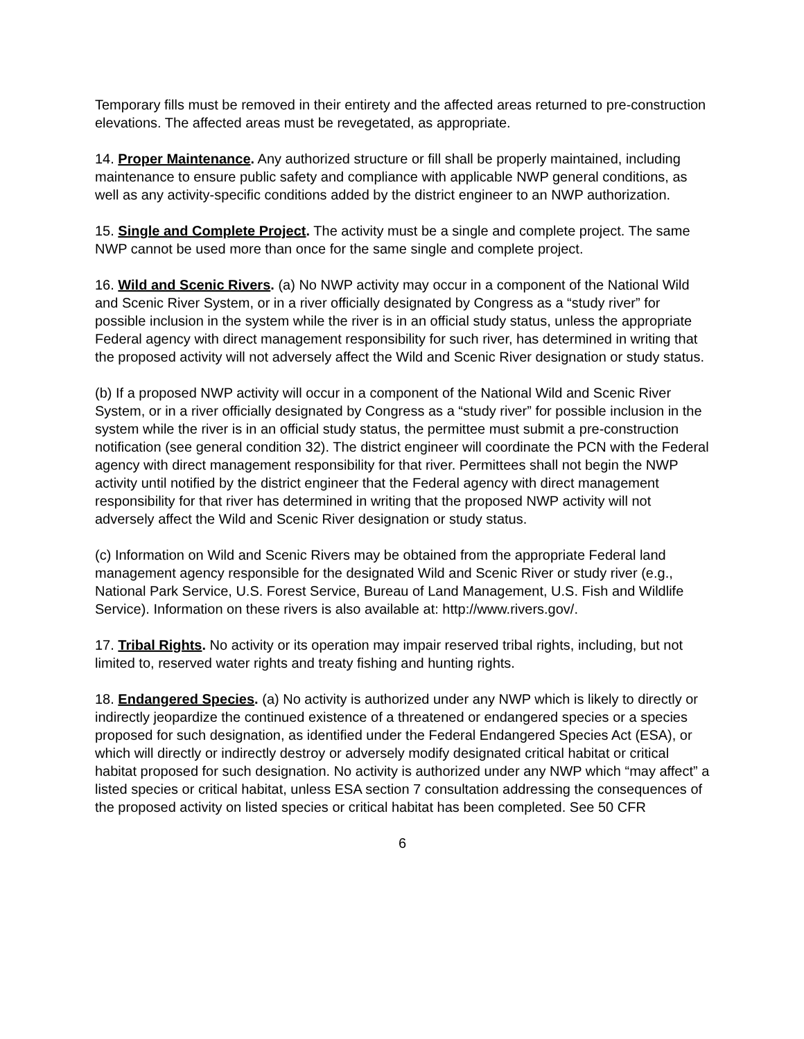Temporary fills must be removed in their entirety and the affected areas returned to pre-construction elevations. The affected areas must be revegetated, as appropriate.
14. Proper Maintenance. Any authorized structure or fill shall be properly maintained, including maintenance to ensure public safety and compliance with applicable NWP general conditions, as well as any activity-specific conditions added by the district engineer to an NWP authorization.
15. Single and Complete Project. The activity must be a single and complete project. The same NWP cannot be used more than once for the same single and complete project.
16. Wild and Scenic Rivers. (a) No NWP activity may occur in a component of the National Wild and Scenic River System, or in a river officially designated by Congress as a “study river” for possible inclusion in the system while the river is in an official study status, unless the appropriate Federal agency with direct management responsibility for such river, has determined in writing that the proposed activity will not adversely affect the Wild and Scenic River designation or study status.
(b) If a proposed NWP activity will occur in a component of the National Wild and Scenic River System, or in a river officially designated by Congress as a “study river” for possible inclusion in the system while the river is in an official study status, the permittee must submit a pre-construction notification (see general condition 32). The district engineer will coordinate the PCN with the Federal agency with direct management responsibility for that river. Permittees shall not begin the NWP activity until notified by the district engineer that the Federal agency with direct management responsibility for that river has determined in writing that the proposed NWP activity will not adversely affect the Wild and Scenic River designation or study status.
(c) Information on Wild and Scenic Rivers may be obtained from the appropriate Federal land management agency responsible for the designated Wild and Scenic River or study river (e.g., National Park Service, U.S. Forest Service, Bureau of Land Management, U.S. Fish and Wildlife Service). Information on these rivers is also available at: http://www.rivers.gov/.
17. Tribal Rights. No activity or its operation may impair reserved tribal rights, including, but not limited to, reserved water rights and treaty fishing and hunting rights.
18. Endangered Species. (a) No activity is authorized under any NWP which is likely to directly or indirectly jeopardize the continued existence of a threatened or endangered species or a species proposed for such designation, as identified under the Federal Endangered Species Act (ESA), or which will directly or indirectly destroy or adversely modify designated critical habitat or critical habitat proposed for such designation. No activity is authorized under any NWP which “may affect” a listed species or critical habitat, unless ESA section 7 consultation addressing the consequences of the proposed activity on listed species or critical habitat has been completed. See 50 CFR
6